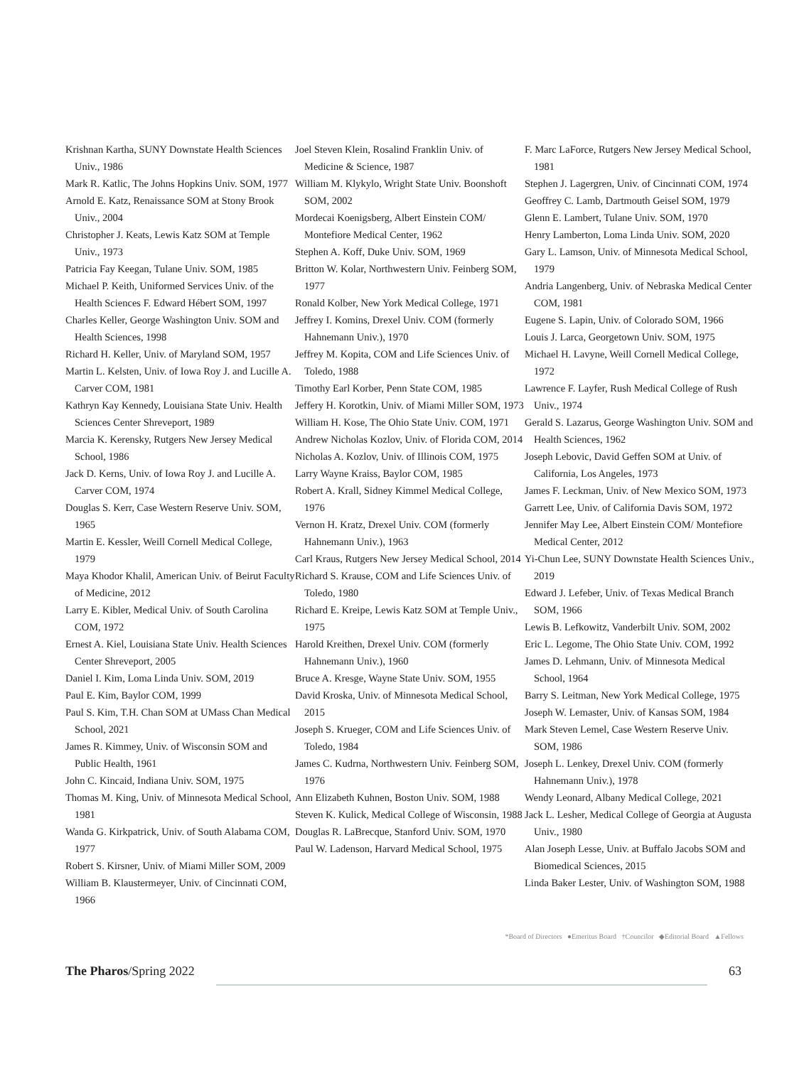Krishnan Kartha, SUNY Downstate Health Sciences Univ., 1986
Mark R. Katlic, The Johns Hopkins Univ. SOM, 1977
Arnold E. Katz, Renaissance SOM at Stony Brook Univ., 2004
Christopher J. Keats, Lewis Katz SOM at Temple Univ., 1973
Patricia Fay Keegan, Tulane Univ. SOM, 1985
Michael P. Keith, Uniformed Services Univ. of the Health Sciences F. Edward Hébert SOM, 1997
Charles Keller, George Washington Univ. SOM and Health Sciences, 1998
Richard H. Keller, Univ. of Maryland SOM, 1957
Martin L. Kelsten, Univ. of Iowa Roy J. and Lucille A. Carver COM, 1981
Kathryn Kay Kennedy, Louisiana State Univ. Health Sciences Center Shreveport, 1989
Marcia K. Kerensky, Rutgers New Jersey Medical School, 1986
Jack D. Kerns, Univ. of Iowa Roy J. and Lucille A. Carver COM, 1974
Douglas S. Kerr, Case Western Reserve Univ. SOM, 1965
Martin E. Kessler, Weill Cornell Medical College, 1979
Maya Khodor Khalil, American Univ. of Beirut Faculty of Medicine, 2012
Larry E. Kibler, Medical Univ. of South Carolina COM, 1972
Ernest A. Kiel, Louisiana State Univ. Health Sciences Center Shreveport, 2005
Daniel I. Kim, Loma Linda Univ. SOM, 2019
Paul E. Kim, Baylor COM, 1999
Paul S. Kim, T.H. Chan SOM at UMass Chan Medical School, 2021
James R. Kimmey, Univ. of Wisconsin SOM and Public Health, 1961
John C. Kincaid, Indiana Univ. SOM, 1975
Thomas M. King, Univ. of Minnesota Medical School, 1981
Wanda G. Kirkpatrick, Univ. of South Alabama COM, 1977
Robert S. Kirsner, Univ. of Miami Miller SOM, 2009
William B. Klaustermeyer, Univ. of Cincinnati COM, 1966
Joel Steven Klein, Rosalind Franklin Univ. of Medicine & Science, 1987
William M. Klykylo, Wright State Univ. Boonshoft SOM, 2002
Mordecai Koenigsberg, Albert Einstein COM/ Montefiore Medical Center, 1962
Stephen A. Koff, Duke Univ. SOM, 1969
Britton W. Kolar, Northwestern Univ. Feinberg SOM, 1977
Ronald Kolber, New York Medical College, 1971
Jeffrey I. Komins, Drexel Univ. COM (formerly Hahnemann Univ.), 1970
Jeffrey M. Kopita, COM and Life Sciences Univ. of Toledo, 1988
Timothy Earl Korber, Penn State COM, 1985
Jeffery H. Korotkin, Univ. of Miami Miller SOM, 1973
William H. Kose, The Ohio State Univ. COM, 1971
Andrew Nicholas Kozlov, Univ. of Florida COM, 2014
Nicholas A. Kozlov, Univ. of Illinois COM, 1975
Larry Wayne Kraiss, Baylor COM, 1985
Robert A. Krall, Sidney Kimmel Medical College, 1976
Vernon H. Kratz, Drexel Univ. COM (formerly Hahnemann Univ.), 1963
Carl Kraus, Rutgers New Jersey Medical School, 2014
Richard S. Krause, COM and Life Sciences Univ. of Toledo, 1980
Richard E. Kreipe, Lewis Katz SOM at Temple Univ., 1975
Harold Kreithen, Drexel Univ. COM (formerly Hahnemann Univ.), 1960
Bruce A. Kresge, Wayne State Univ. SOM, 1955
David Kroska, Univ. of Minnesota Medical School, 2015
Joseph S. Krueger, COM and Life Sciences Univ. of Toledo, 1984
James C. Kudrna, Northwestern Univ. Feinberg SOM, 1976
Ann Elizabeth Kuhnen, Boston Univ. SOM, 1988
Steven K. Kulick, Medical College of Wisconsin, 1988
Douglas R. LaBrecque, Stanford Univ. SOM, 1970
Paul W. Ladenson, Harvard Medical School, 1975
F. Marc LaForce, Rutgers New Jersey Medical School, 1981
Stephen J. Lagergren, Univ. of Cincinnati COM, 1974
Geoffrey C. Lamb, Dartmouth Geisel SOM, 1979
Glenn E. Lambert, Tulane Univ. SOM, 1970
Henry Lamberton, Loma Linda Univ. SOM, 2020
Gary L. Lamson, Univ. of Minnesota Medical School, 1979
Andria Langenberg, Univ. of Nebraska Medical Center COM, 1981
Eugene S. Lapin, Univ. of Colorado SOM, 1966
Louis J. Larca, Georgetown Univ. SOM, 1975
Michael H. Lavyne, Weill Cornell Medical College, 1972
Lawrence F. Layfer, Rush Medical College of Rush Univ., 1974
Gerald S. Lazarus, George Washington Univ. SOM and Health Sciences, 1962
Joseph Lebovic, David Geffen SOM at Univ. of California, Los Angeles, 1973
James F. Leckman, Univ. of New Mexico SOM, 1973
Garrett Lee, Univ. of California Davis SOM, 1972
Jennifer May Lee, Albert Einstein COM/ Montefiore Medical Center, 2012
Yi-Chun Lee, SUNY Downstate Health Sciences Univ., 2019
Edward J. Lefeber, Univ. of Texas Medical Branch SOM, 1966
Lewis B. Lefkowitz, Vanderbilt Univ. SOM, 2002
Eric L. Legome, The Ohio State Univ. COM, 1992
James D. Lehmann, Univ. of Minnesota Medical School, 1964
Barry S. Leitman, New York Medical College, 1975
Joseph W. Lemaster, Univ. of Kansas SOM, 1984
Mark Steven Lemel, Case Western Reserve Univ. SOM, 1986
Joseph L. Lenkey, Drexel Univ. COM (formerly Hahnemann Univ.), 1978
Wendy Leonard, Albany Medical College, 2021
Jack L. Lesher, Medical College of Georgia at Augusta Univ., 1980
Alan Joseph Lesse, Univ. at Buffalo Jacobs SOM and Biomedical Sciences, 2015
Linda Baker Lester, Univ. of Washington SOM, 1988
*Board of Directors ●Emeritus Board †Councilor ◆Editorial Board ▲Fellows
The Pharos/Spring 2022 63